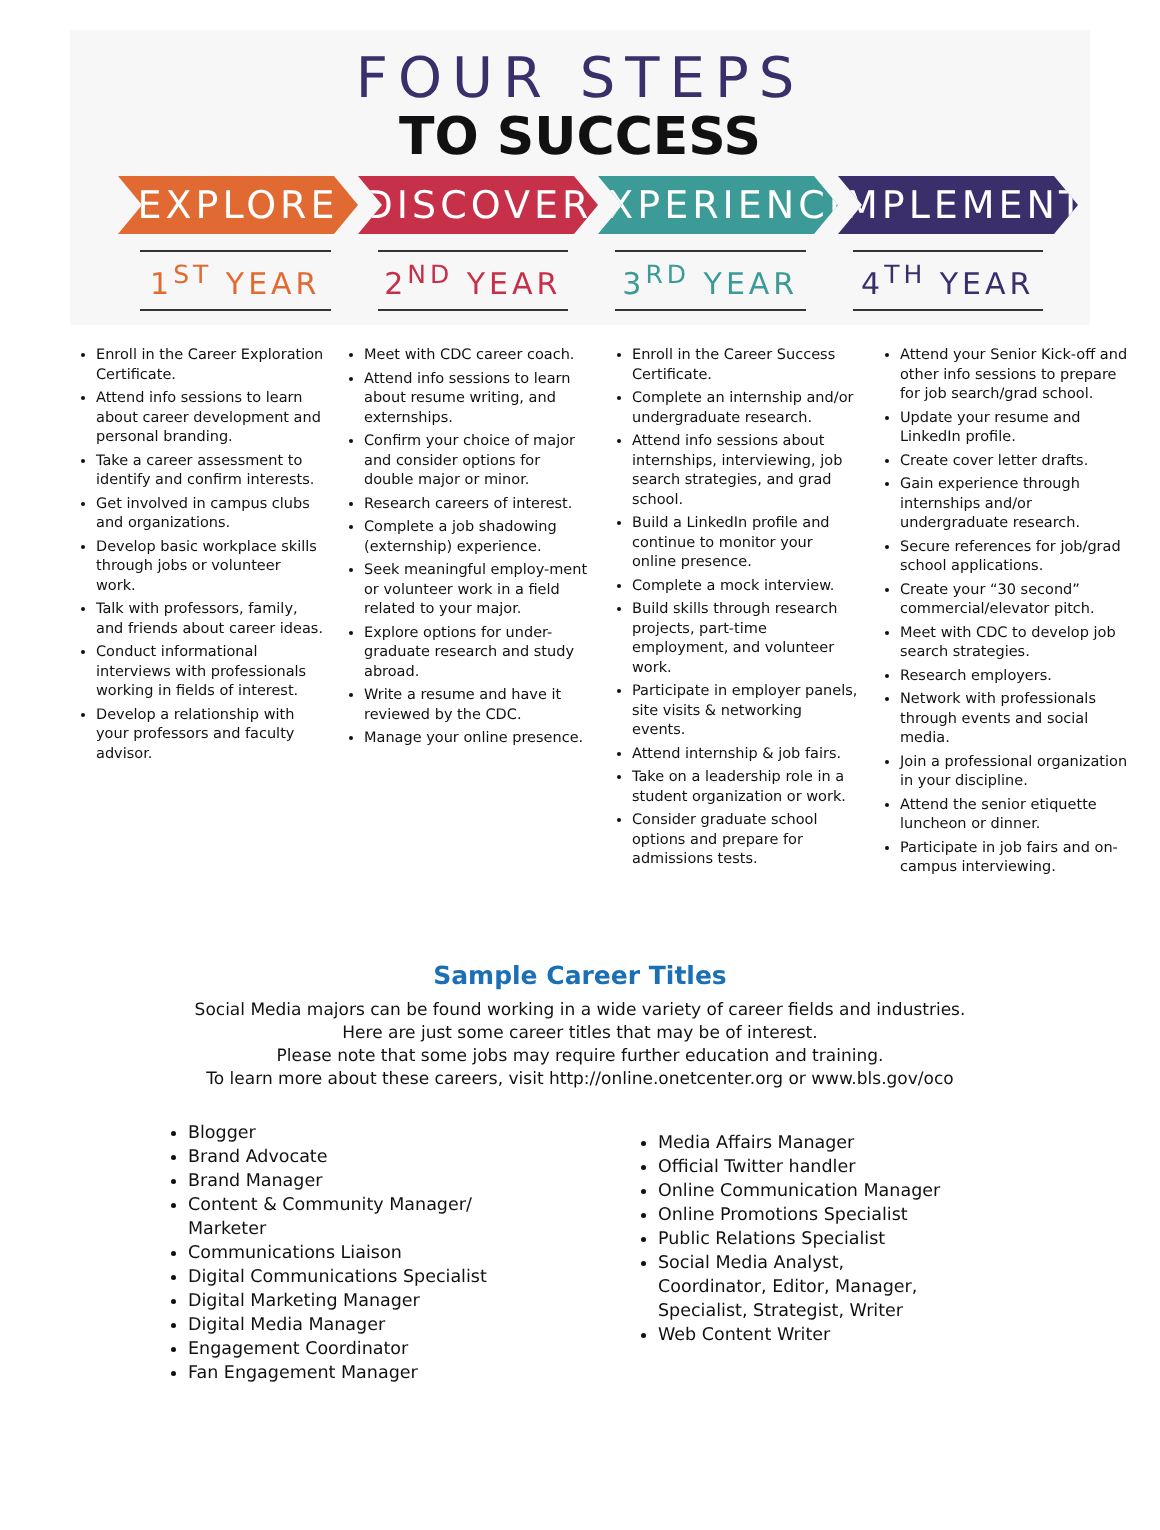FOUR STEPS
TO SUCCESS
EXPLORE DISCOVER EXPERIENCE
IMPLEMENT
1<sup>ST</sup> YEAR 2<sup>ND</sup> YEAR 3<sup>RD</sup> YEAR 4<sup>TH</sup> YEAR
Enroll in the Career Exploration Certificate.
Attend info sessions to learn about career development and personal branding.
Take a career assessment to identify and confirm interests.
Get involved in campus clubs and organizations.
Develop basic workplace skills through jobs or volunteer work.
Talk with professors, family, and friends about career ideas.
Conduct informational interviews with professionals working in fields of interest.
Develop a relationship with your professors and faculty advisor.
Meet with CDC career coach.
Attend info sessions to learn about resume writing, and externships.
Confirm your choice of major and consider options for double major or minor.
Research careers of interest.
Complete a job shadowing (externship) experience.
Seek meaningful employ-ment or volunteer work in a field related to your major.
Explore options for under-graduate research and study abroad.
Write a resume and have it reviewed by the CDC.
Manage your online presence.
Enroll in the Career Success Certificate.
Complete an internship and/or undergraduate research.
Attend info sessions about internships, interviewing, job search strategies, and grad school.
Build a LinkedIn profile and continue to monitor your online presence.
Complete a mock interview.
Build skills through research projects, part-time employment, and volunteer work.
Participate in employer panels, site visits & networking events.
Attend internship & job fairs.
Take on a leadership role in a student organization or work.
Consider graduate school options and prepare for admissions tests.
Attend your Senior Kick-off and other info sessions to prepare for job search/grad school.
Update your resume and LinkedIn profile.
Create cover letter drafts.
Gain experience through internships and/or undergraduate research.
Secure references for job/grad school applications.
Create your “30 second” commercial/elevator pitch.
Meet with CDC to develop job search strategies.
Research employers.
Network with professionals through events and social media.
Join a professional organization in your discipline.
Attend the senior etiquette luncheon or dinner.
Participate in job fairs and on-campus interviewing.
Sample Career Titles
Social Media majors can be found working in a wide variety of career fields and industries.
Here are just some career titles that may be of interest.
Please note that some jobs may require further education and training.
To learn more about these careers, visit http://online.onetcenter.org or www.bls.gov/oco
Blogger
Brand Advocate
Brand Manager
Content & Community Manager/ Marketer
Communications Liaison
Digital Communications Specialist
Digital Marketing Manager
Digital Media Manager
Engagement Coordinator
Fan Engagement Manager
Media Affairs Manager
Official Twitter handler
Online Communication Manager
Online Promotions Specialist
Public Relations Specialist
Social Media Analyst, Coordinator, Editor, Manager, Specialist, Strategist, Writer
Web Content Writer